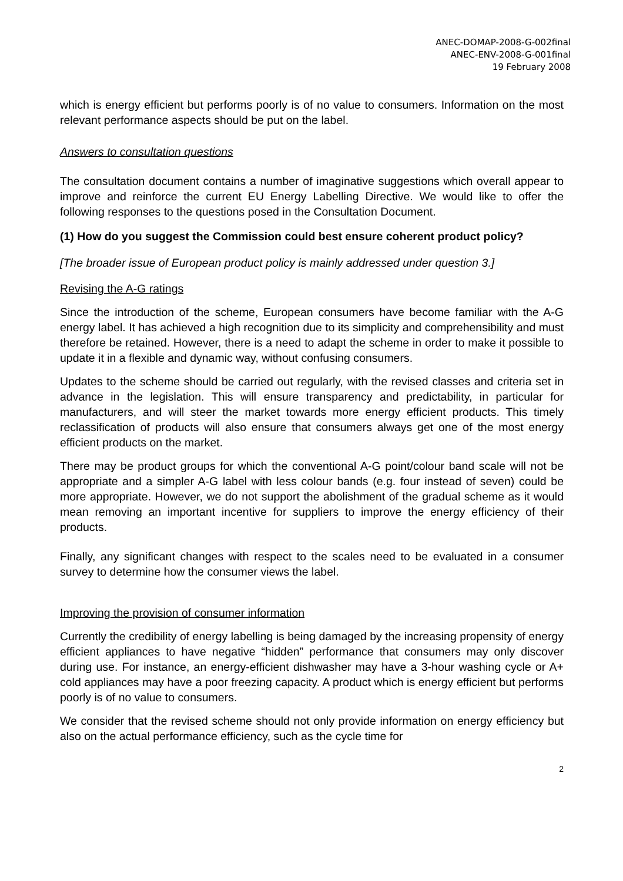ANEC-DOMAP-2008-G-002final
ANEC-ENV-2008-G-001final
19 February 2008
which is energy efficient but performs poorly is of no value to consumers. Information on the most relevant performance aspects should be put on the label.
Answers to consultation questions
The consultation document contains a number of imaginative suggestions which overall appear to improve and reinforce the current EU Energy Labelling Directive. We would like to offer the following responses to the questions posed in the Consultation Document.
(1) How do you suggest the Commission could best ensure coherent product policy?
[The broader issue of European product policy is mainly addressed under question 3.]
Revising the A-G ratings
Since the introduction of the scheme, European consumers have become familiar with the A-G energy label. It has achieved a high recognition due to its simplicity and comprehensibility and must therefore be retained. However, there is a need to adapt the scheme in order to make it possible to update it in a flexible and dynamic way, without confusing consumers.
Updates to the scheme should be carried out regularly, with the revised classes and criteria set in advance in the legislation. This will ensure transparency and predictability, in particular for manufacturers, and will steer the market towards more energy efficient products. This timely reclassification of products will also ensure that consumers always get one of the most energy efficient products on the market.
There may be product groups for which the conventional A-G point/colour band scale will not be appropriate and a simpler A-G label with less colour bands (e.g. four instead of seven) could be more appropriate. However, we do not support the abolishment of the gradual scheme as it would mean removing an important incentive for suppliers to improve the energy efficiency of their products.
Finally, any significant changes with respect to the scales need to be evaluated in a consumer survey to determine how the consumer views the label.
Improving the provision of consumer information
Currently the credibility of energy labelling is being damaged by the increasing propensity of energy efficient appliances to have negative “hidden” performance that consumers may only discover during use. For instance, an energy-efficient dishwasher may have a 3-hour washing cycle or A+ cold appliances may have a poor freezing capacity. A product which is energy efficient but performs poorly is of no value to consumers.
We consider that the revised scheme should not only provide information on energy efficiency but also on the actual performance efficiency, such as the cycle time for
2